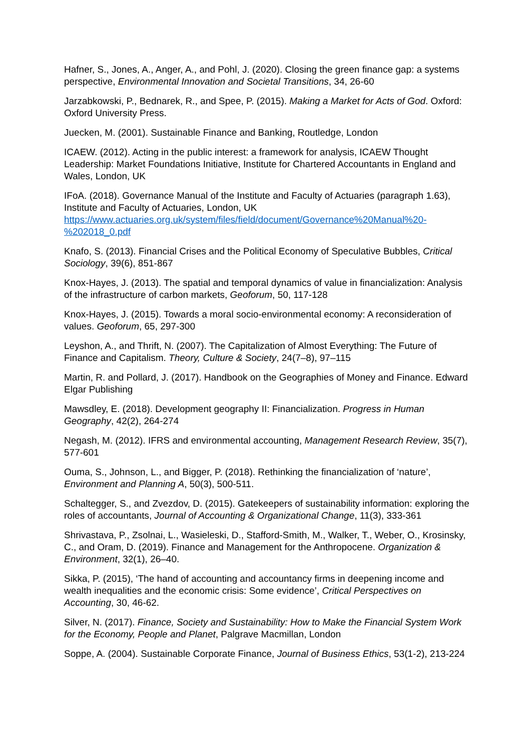Hafner, S., Jones, A., Anger, A., and Pohl, J. (2020). Closing the green finance gap: a systems perspective, Environmental Innovation and Societal Transitions, 34, 26-60
Jarzabkowski, P., Bednarek, R., and Spee, P. (2015). Making a Market for Acts of God. Oxford: Oxford University Press.
Juecken, M. (2001). Sustainable Finance and Banking, Routledge, London
ICAEW. (2012). Acting in the public interest: a framework for analysis, ICAEW Thought Leadership: Market Foundations Initiative, Institute for Chartered Accountants in England and Wales, London, UK
IFoA. (2018). Governance Manual of the Institute and Faculty of Actuaries (paragraph 1.63), Institute and Faculty of Actuaries, London, UK https://www.actuaries.org.uk/system/files/field/document/Governance%20Manual%20-%202018_0.pdf
Knafo, S. (2013). Financial Crises and the Political Economy of Speculative Bubbles, Critical Sociology, 39(6), 851-867
Knox-Hayes, J. (2013). The spatial and temporal dynamics of value in financialization: Analysis of the infrastructure of carbon markets, Geoforum, 50, 117-128
Knox-Hayes, J. (2015). Towards a moral socio-environmental economy: A reconsideration of values. Geoforum, 65, 297-300
Leyshon, A., and Thrift, N. (2007). The Capitalization of Almost Everything: The Future of Finance and Capitalism. Theory, Culture & Society, 24(7–8), 97–115
Martin, R. and Pollard, J. (2017). Handbook on the Geographies of Money and Finance. Edward Elgar Publishing
Mawsdley, E. (2018). Development geography II: Financialization. Progress in Human Geography, 42(2), 264-274
Negash, M. (2012). IFRS and environmental accounting, Management Research Review, 35(7), 577-601
Ouma, S., Johnson, L., and Bigger, P. (2018). Rethinking the financialization of ‘nature’, Environment and Planning A, 50(3), 500-511.
Schaltegger, S., and Zvezdov, D. (2015). Gatekeepers of sustainability information: exploring the roles of accountants, Journal of Accounting & Organizational Change, 11(3), 333-361
Shrivastava, P., Zsolnai, L., Wasieleski, D., Stafford-Smith, M., Walker, T., Weber, O., Krosinsky, C., and Oram, D. (2019). Finance and Management for the Anthropocene. Organization & Environment, 32(1), 26–40.
Sikka, P. (2015), ‘The hand of accounting and accountancy firms in deepening income and wealth inequalities and the economic crisis: Some evidence’, Critical Perspectives on Accounting, 30, 46-62.
Silver, N. (2017). Finance, Society and Sustainability: How to Make the Financial System Work for the Economy, People and Planet, Palgrave Macmillan, London
Soppe, A. (2004). Sustainable Corporate Finance, Journal of Business Ethics, 53(1-2), 213-224